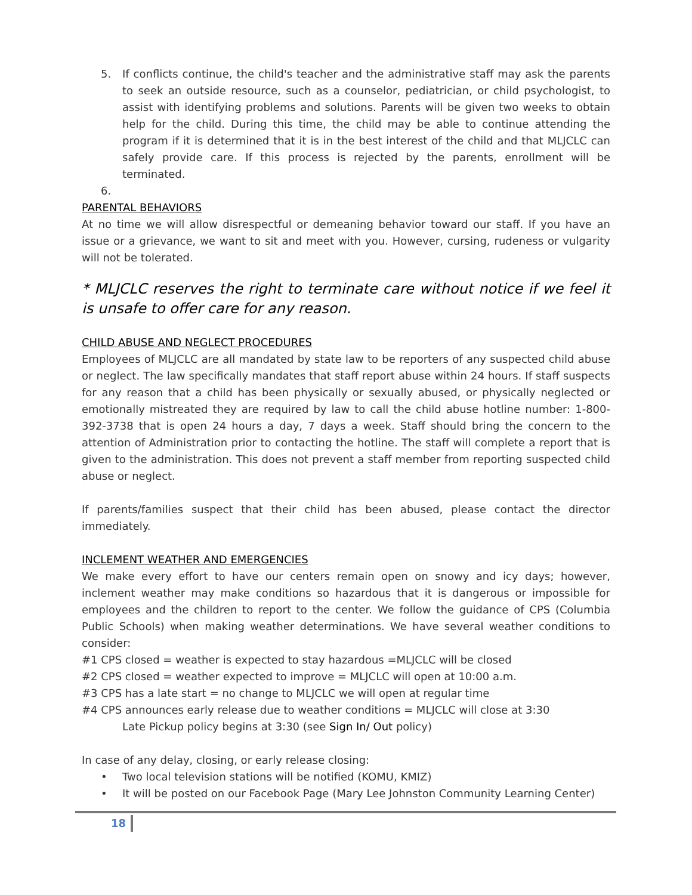5. If conflicts continue, the child's teacher and the administrative staff may ask the parents to seek an outside resource, such as a counselor, pediatrician, or child psychologist, to assist with identifying problems and solutions. Parents will be given two weeks to obtain help for the child. During this time, the child may be able to continue attending the program if it is determined that it is in the best interest of the child and that MLJCLC can safely provide care. If this process is rejected by the parents, enrollment will be terminated.
6.
PARENTAL BEHAVIORS
At no time we will allow disrespectful or demeaning behavior toward our staff. If you have an issue or a grievance, we want to sit and meet with you. However, cursing, rudeness or vulgarity will not be tolerated.
* MLJCLC reserves the right to terminate care without notice if we feel it is unsafe to offer care for any reason.
CHILD ABUSE AND NEGLECT PROCEDURES
Employees of MLJCLC are all mandated by state law to be reporters of any suspected child abuse or neglect. The law specifically mandates that staff report abuse within 24 hours. If staff suspects for any reason that a child has been physically or sexually abused, or physically neglected or emotionally mistreated they are required by law to call the child abuse hotline number: 1-800-392-3738 that is open 24 hours a day, 7 days a week. Staff should bring the concern to the attention of Administration prior to contacting the hotline. The staff will complete a report that is given to the administration. This does not prevent a staff member from reporting suspected child abuse or neglect.
If parents/families suspect that their child has been abused, please contact the director immediately.
INCLEMENT WEATHER AND EMERGENCIES
We make every effort to have our centers remain open on snowy and icy days; however, inclement weather may make conditions so hazardous that it is dangerous or impossible for employees and the children to report to the center. We follow the guidance of CPS (Columbia Public Schools) when making weather determinations. We have several weather conditions to consider:
#1 CPS closed = weather is expected to stay hazardous =MLJCLC will be closed
#2 CPS closed = weather expected to improve = MLJCLC will open at 10:00 a.m.
#3 CPS has a late start = no change to MLJCLC we will open at regular time
#4 CPS announces early release due to weather conditions = MLJCLC will close at 3:30
Late Pickup policy begins at 3:30 (see Sign In/ Out policy)
In case of any delay, closing, or early release closing:
• Two local television stations will be notified (KOMU, KMIZ)
• It will be posted on our Facebook Page (Mary Lee Johnston Community Learning Center)
18